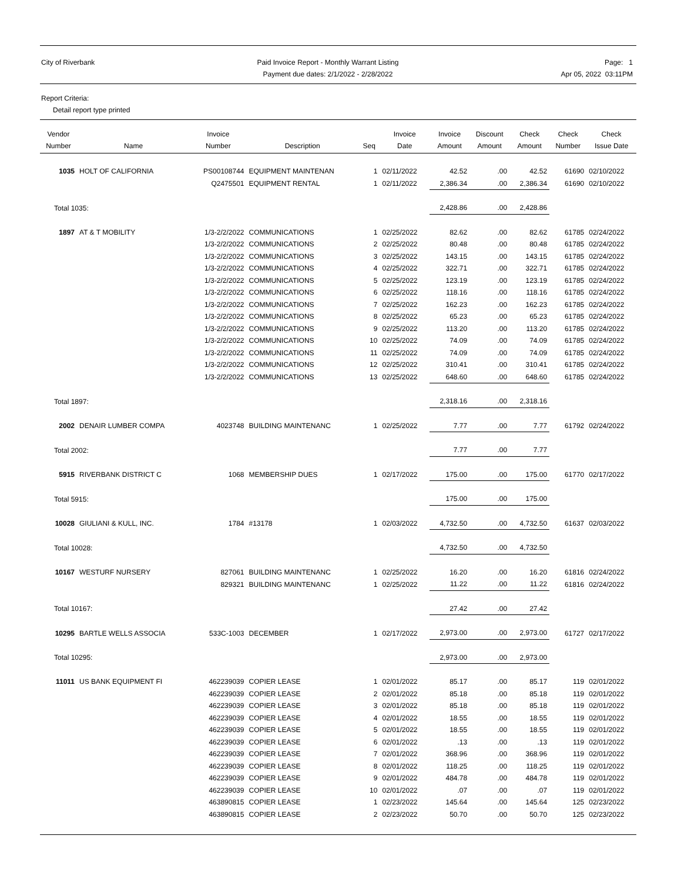City of Riverbank Paid Invoice Report - Monthly Warrant Listing
Payment due dates: 2/1/2022 - 2/28/2022
Page: 1
Apr 05, 2022 03:11PM
Report Criteria:
Detail report type printed
| Vendor Number | Name | Invoice Number | Description | Seq | Invoice Date | Invoice Amount | Discount Amount | Check Amount | Check Number | Check Issue Date |
| --- | --- | --- | --- | --- | --- | --- | --- | --- | --- | --- |
| 1035 | HOLT OF CALIFORNIA | PS00108744 | EQUIPMENT MAINTENAN | 1 | 02/11/2022 | 42.52 | .00 | 42.52 | 61690 | 02/10/2022 |
| | | Q2475501 | EQUIPMENT RENTAL | 1 | 02/11/2022 | 2,386.34 | .00 | 2,386.34 | 61690 | 02/10/2022 |
| Total 1035: | | | | | | 2,428.86 | .00 | 2,428.86 | | |
| 1897 | AT & T MOBILITY | 1/3-2/2/2022 | COMMUNICATIONS | 1 | 02/25/2022 | 82.62 | .00 | 82.62 | 61785 | 02/24/2022 |
| | | 1/3-2/2/2022 | COMMUNICATIONS | 2 | 02/25/2022 | 80.48 | .00 | 80.48 | 61785 | 02/24/2022 |
| | | 1/3-2/2/2022 | COMMUNICATIONS | 3 | 02/25/2022 | 143.15 | .00 | 143.15 | 61785 | 02/24/2022 |
| | | 1/3-2/2/2022 | COMMUNICATIONS | 4 | 02/25/2022 | 322.71 | .00 | 322.71 | 61785 | 02/24/2022 |
| | | 1/3-2/2/2022 | COMMUNICATIONS | 5 | 02/25/2022 | 123.19 | .00 | 123.19 | 61785 | 02/24/2022 |
| | | 1/3-2/2/2022 | COMMUNICATIONS | 6 | 02/25/2022 | 118.16 | .00 | 118.16 | 61785 | 02/24/2022 |
| | | 1/3-2/2/2022 | COMMUNICATIONS | 7 | 02/25/2022 | 162.23 | .00 | 162.23 | 61785 | 02/24/2022 |
| | | 1/3-2/2/2022 | COMMUNICATIONS | 8 | 02/25/2022 | 65.23 | .00 | 65.23 | 61785 | 02/24/2022 |
| | | 1/3-2/2/2022 | COMMUNICATIONS | 9 | 02/25/2022 | 113.20 | .00 | 113.20 | 61785 | 02/24/2022 |
| | | 1/3-2/2/2022 | COMMUNICATIONS | 10 | 02/25/2022 | 74.09 | .00 | 74.09 | 61785 | 02/24/2022 |
| | | 1/3-2/2/2022 | COMMUNICATIONS | 11 | 02/25/2022 | 74.09 | .00 | 74.09 | 61785 | 02/24/2022 |
| | | 1/3-2/2/2022 | COMMUNICATIONS | 12 | 02/25/2022 | 310.41 | .00 | 310.41 | 61785 | 02/24/2022 |
| | | 1/3-2/2/2022 | COMMUNICATIONS | 13 | 02/25/2022 | 648.60 | .00 | 648.60 | 61785 | 02/24/2022 |
| Total 1897: | | | | | | 2,318.16 | .00 | 2,318.16 | | |
| 2002 | DENAIR LUMBER COMPA | 4023748 | BUILDING MAINTENANC | 1 | 02/25/2022 | 7.77 | .00 | 7.77 | 61792 | 02/24/2022 |
| Total 2002: | | | | | | 7.77 | .00 | 7.77 | | |
| 5915 | RIVERBANK DISTRICT C | 1068 | MEMBERSHIP DUES | 1 | 02/17/2022 | 175.00 | .00 | 175.00 | 61770 | 02/17/2022 |
| Total 5915: | | | | | | 175.00 | .00 | 175.00 | | |
| 10028 | GIULIANI & KULL, INC. | 1784 | #13178 | 1 | 02/03/2022 | 4,732.50 | .00 | 4,732.50 | 61637 | 02/03/2022 |
| Total 10028: | | | | | | 4,732.50 | .00 | 4,732.50 | | |
| 10167 | WESTURF NURSERY | 827061 | BUILDING MAINTENANC | 1 | 02/25/2022 | 16.20 | .00 | 16.20 | 61816 | 02/24/2022 |
| | | 829321 | BUILDING MAINTENANC | 1 | 02/25/2022 | 11.22 | .00 | 11.22 | 61816 | 02/24/2022 |
| Total 10167: | | | | | | 27.42 | .00 | 27.42 | | |
| 10295 | BARTLE WELLS ASSOCIA | 533C-1003 | DECEMBER | 1 | 02/17/2022 | 2,973.00 | .00 | 2,973.00 | 61727 | 02/17/2022 |
| Total 10295: | | | | | | 2,973.00 | .00 | 2,973.00 | | |
| 11011 | US BANK EQUIPMENT FI | 462239039 | COPIER LEASE | 1 | 02/01/2022 | 85.17 | .00 | 85.17 | 119 | 02/01/2022 |
| | | 462239039 | COPIER LEASE | 2 | 02/01/2022 | 85.18 | .00 | 85.18 | 119 | 02/01/2022 |
| | | 462239039 | COPIER LEASE | 3 | 02/01/2022 | 85.18 | .00 | 85.18 | 119 | 02/01/2022 |
| | | 462239039 | COPIER LEASE | 4 | 02/01/2022 | 18.55 | .00 | 18.55 | 119 | 02/01/2022 |
| | | 462239039 | COPIER LEASE | 5 | 02/01/2022 | 18.55 | .00 | 18.55 | 119 | 02/01/2022 |
| | | 462239039 | COPIER LEASE | 6 | 02/01/2022 | .13 | .00 | .13 | 119 | 02/01/2022 |
| | | 462239039 | COPIER LEASE | 7 | 02/01/2022 | 368.96 | .00 | 368.96 | 119 | 02/01/2022 |
| | | 462239039 | COPIER LEASE | 8 | 02/01/2022 | 118.25 | .00 | 118.25 | 119 | 02/01/2022 |
| | | 462239039 | COPIER LEASE | 9 | 02/01/2022 | 484.78 | .00 | 484.78 | 119 | 02/01/2022 |
| | | 462239039 | COPIER LEASE | 10 | 02/01/2022 | .07 | .00 | .07 | 119 | 02/01/2022 |
| | | 463890815 | COPIER LEASE | 1 | 02/23/2022 | 145.64 | .00 | 145.64 | 125 | 02/23/2022 |
| | | 463890815 | COPIER LEASE | 2 | 02/23/2022 | 50.70 | .00 | 50.70 | 125 | 02/23/2022 |